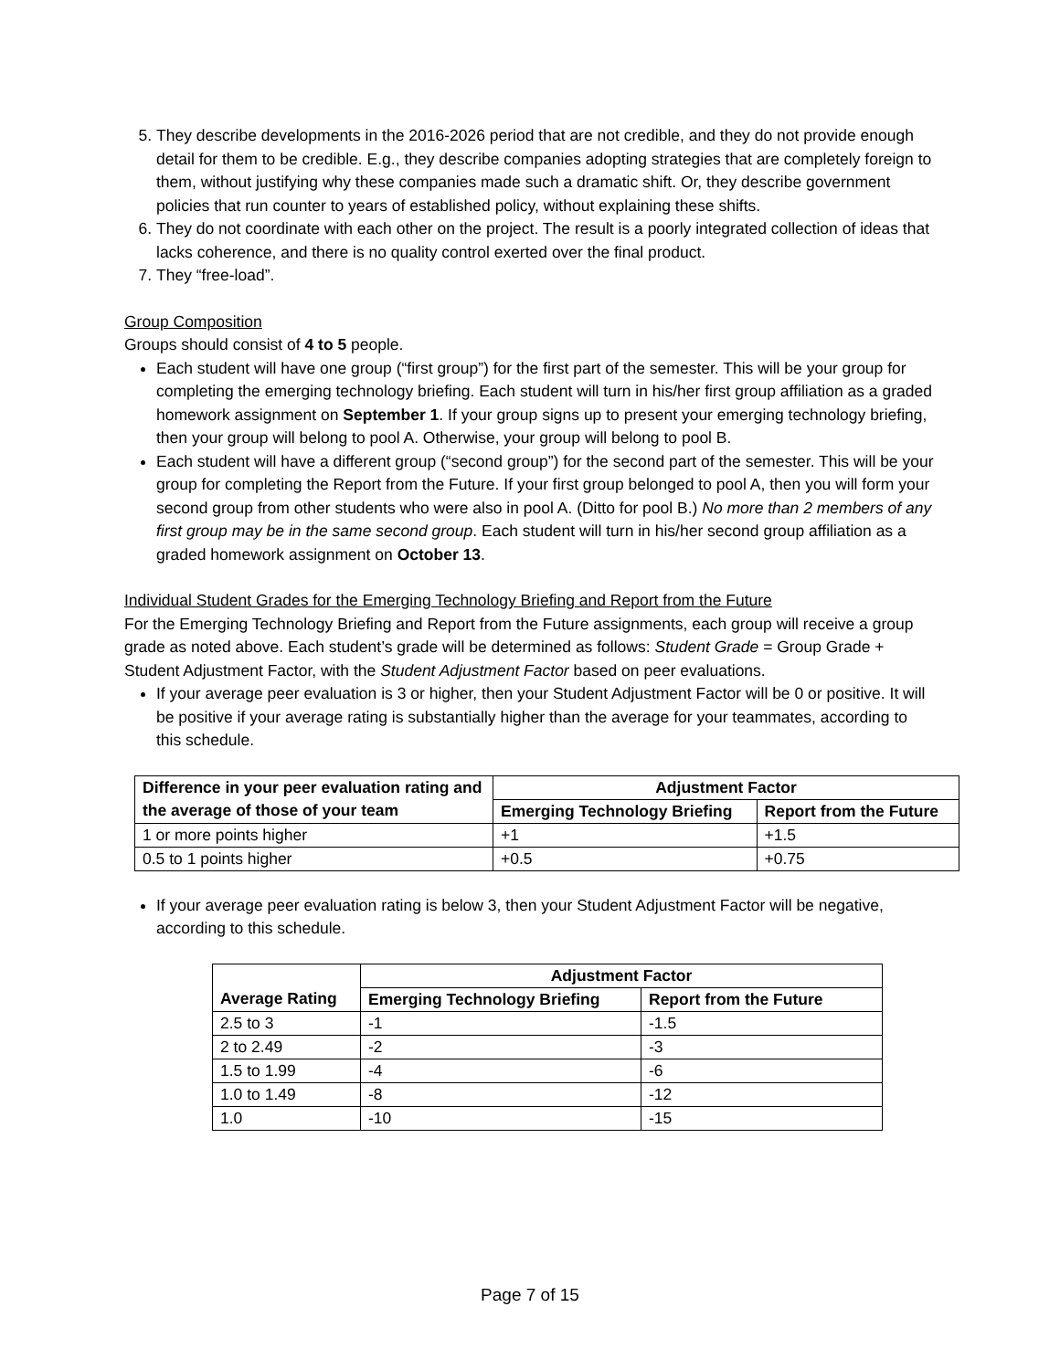5. They describe developments in the 2016-2026 period that are not credible, and they do not provide enough detail for them to be credible. E.g., they describe companies adopting strategies that are completely foreign to them, without justifying why these companies made such a dramatic shift. Or, they describe government policies that run counter to years of established policy, without explaining these shifts.
6. They do not coordinate with each other on the project. The result is a poorly integrated collection of ideas that lacks coherence, and there is no quality control exerted over the final product.
7. They “free-load”.
Group Composition
Groups should consist of 4 to 5 people.
Each student will have one group (“first group”) for the first part of the semester. This will be your group for completing the emerging technology briefing. Each student will turn in his/her first group affiliation as a graded homework assignment on September 1. If your group signs up to present your emerging technology briefing, then your group will belong to pool A. Otherwise, your group will belong to pool B.
Each student will have a different group (“second group”) for the second part of the semester. This will be your group for completing the Report from the Future. If your first group belonged to pool A, then you will form your second group from other students who were also in pool A. (Ditto for pool B.) No more than 2 members of any first group may be in the same second group. Each student will turn in his/her second group affiliation as a graded homework assignment on October 13.
Individual Student Grades for the Emerging Technology Briefing and Report from the Future
For the Emerging Technology Briefing and Report from the Future assignments, each group will receive a group grade as noted above. Each student’s grade will be determined as follows: Student Grade = Group Grade + Student Adjustment Factor, with the Student Adjustment Factor based on peer evaluations.
If your average peer evaluation is 3 or higher, then your Student Adjustment Factor will be 0 or positive. It will be positive if your average rating is substantially higher than the average for your teammates, according to this schedule.
| Difference in your peer evaluation rating and the average of those of your team | Adjustment Factor | |
| --- | --- | --- |
| | Emerging Technology Briefing | Report from the Future |
| 1 or more points higher | +1 | +1.5 |
| 0.5 to 1 points higher | +0.5 | +0.75 |
If your average peer evaluation rating is below 3, then your Student Adjustment Factor will be negative, according to this schedule.
| | Adjustment Factor | |
| --- | --- | --- |
| Average Rating | Emerging Technology Briefing | Report from the Future |
| 2.5 to 3 | -1 | -1.5 |
| 2 to 2.49 | -2 | -3 |
| 1.5 to 1.99 | -4 | -6 |
| 1.0 to 1.49 | -8 | -12 |
| 1.0 | -10 | -15 |
Page 7 of 15